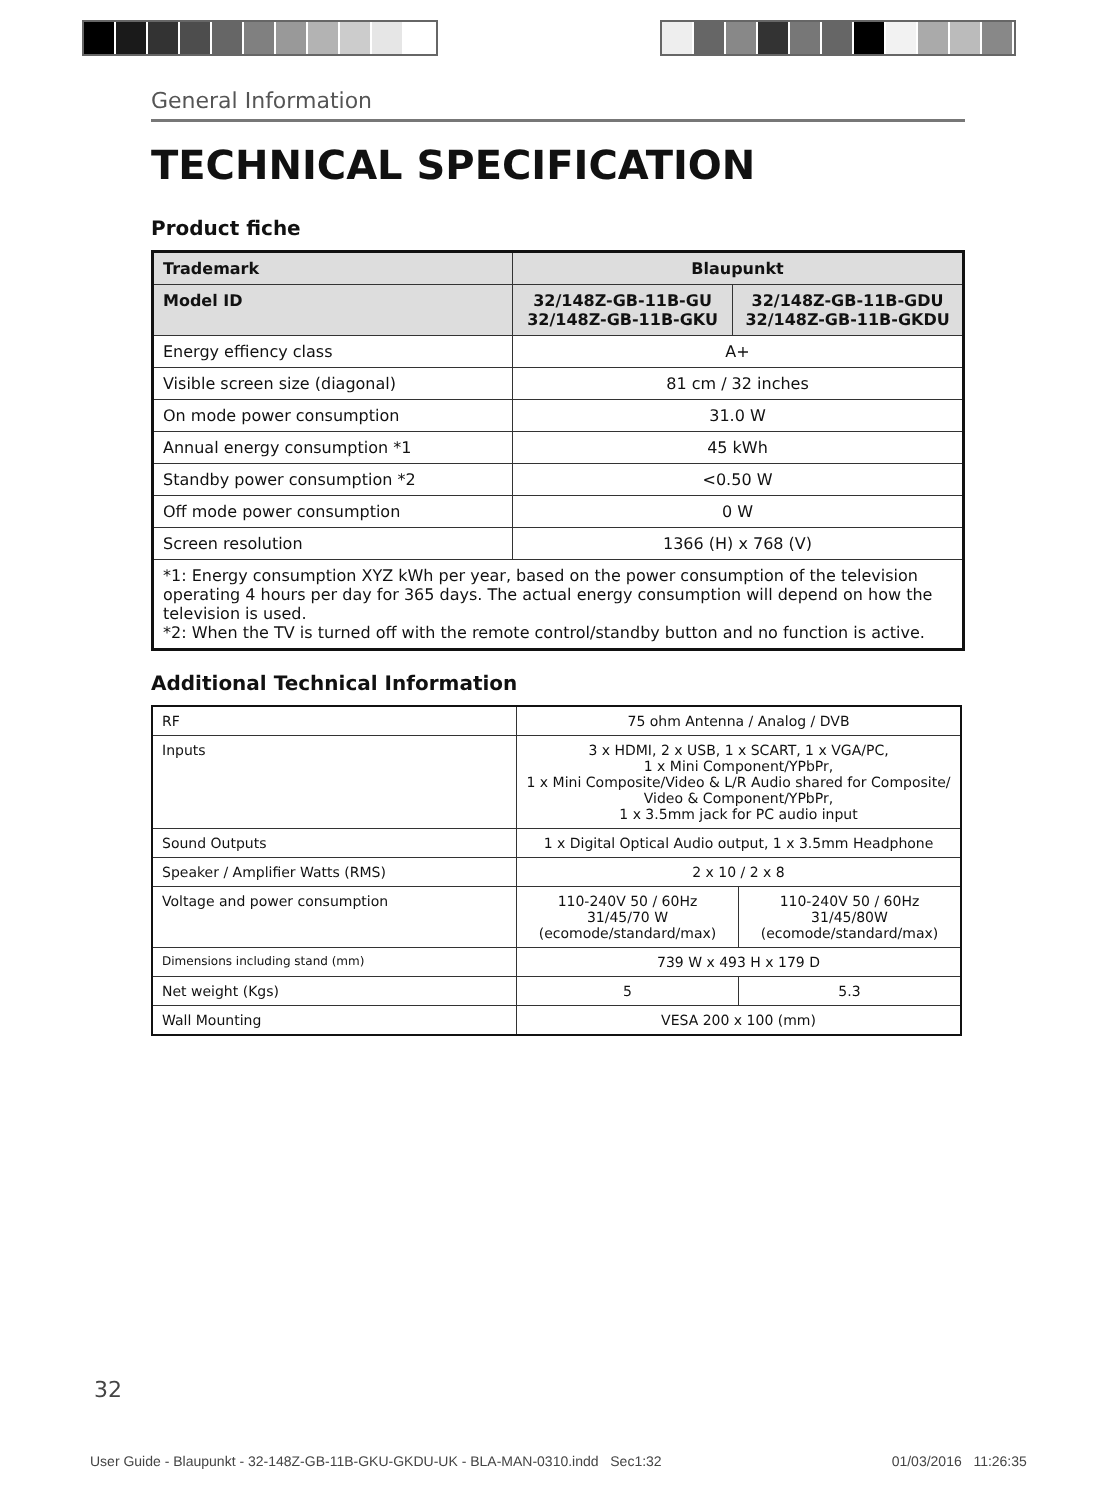General Information
TECHNICAL SPECIFICATION
Product fiche
| Trademark | Blaupunkt | |
| Model ID | 32/148Z-GB-11B-GU 32/148Z-GB-11B-GKU | 32/148Z-GB-11B-GDU 32/148Z-GB-11B-GKDU |
| Energy effiency class | A+ | |
| Visible screen size (diagonal) | 81 cm / 32 inches | |
| On mode power consumption | 31.0 W | |
| Annual energy consumption *1 | 45 kWh | |
| Standby power consumption *2 | <0.50 W | |
| Off mode power consumption | 0 W | |
| Screen resolution | 1366 (H) x 768 (V) | |
| *1: Energy consumption XYZ kWh per year, based on the power consumption of the television operating 4 hours per day for 365 days. The actual energy consumption will depend on how the television is used. *2: When the TV is turned off with the remote control/standby button and no function is active. | | |
Additional Technical Information
| RF | 75 ohm Antenna / Analog / DVB | |
| Inputs | 3 x HDMI, 2 x USB, 1 x SCART, 1 x VGA/PC, 1 x Mini Component/YPbPr, 1 x Mini Composite/Video & L/R Audio shared for Composite/ Video & Component/YPbPr, 1 x 3.5mm jack for PC audio input | |
| Sound Outputs | 1 x Digital Optical Audio output, 1 x 3.5mm Headphone | |
| Speaker / Amplifier Watts (RMS) | 2 x 10 / 2 x 8 | |
| Voltage and power consumption | 110-240V 50 / 60Hz 31/45/70 W (ecomode/standard/max) | 110-240V 50 / 60Hz 31/45/80W (ecomode/standard/max) |
| Dimensions including stand (mm) | 739 W x 493 H x 179 D | |
| Net weight (Kgs) | 5 | 5.3 |
| Wall Mounting | VESA 200 x 100 (mm) | |
32
User Guide - Blaupunkt - 32-148Z-GB-11B-GKU-GKDU-UK - BLA-MAN-0310.indd Sec1:32 01/03/2016 11:26:35